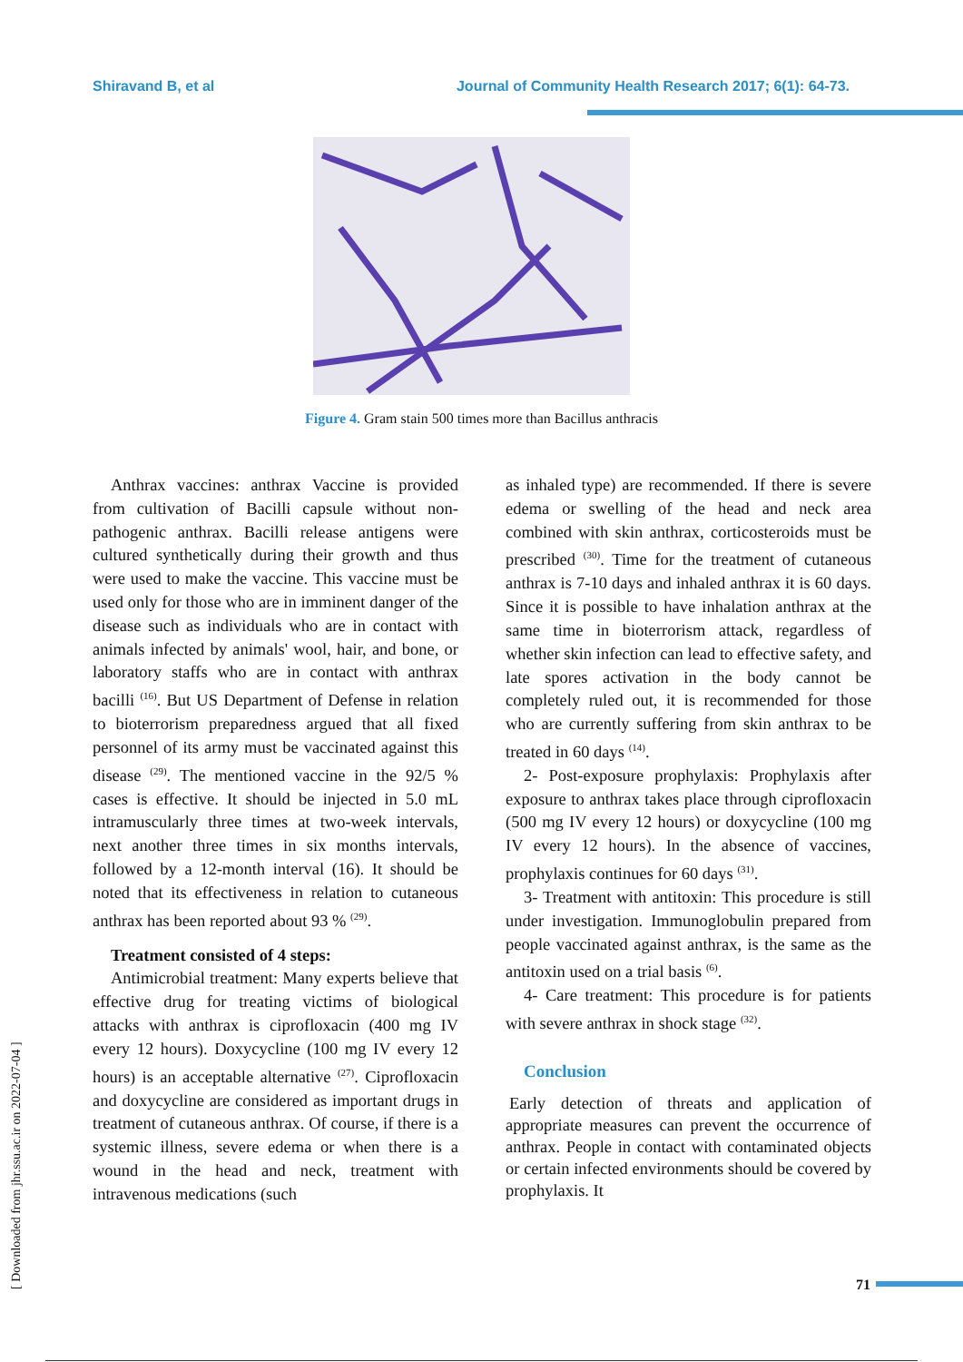Shiravand B, et al Journal of Community Health Research 2017; 6(1): 64-73.
Figure 4. Gram stain 500 times more than Bacillus anthracis
Anthrax vaccines: anthrax Vaccine is provided from cultivation of Bacilli capsule without non-pathogenic anthrax. Bacilli release antigens were cultured synthetically during their growth and thus were used to make the vaccine. This vaccine must be used only for those who are in imminent danger of the disease such as individuals who are in contact with animals infected by animals' wool, hair, and bone, or laboratory staffs who are in contact with anthrax bacilli <sup>(16)</sup>. But US Department of Defense in relation to bioterrorism preparedness argued that all fixed personnel of its army must be vaccinated against this disease <sup>(29)</sup>. The mentioned vaccine in the 92/5 % cases is effective. It should be injected in 5.0 mL intramuscularly three times at two-week intervals, next another three times in six months intervals, followed by a 12-month interval (16). It should be noted that its effectiveness in relation to cutaneous anthrax has been reported about 93 % <sup>(29)</sup>.
Treatment consisted of 4 steps:
Antimicrobial treatment: Many experts believe that effective drug for treating victims of biological attacks with anthrax is ciprofloxacin (400 mg IV every 12 hours). Doxycycline (100 mg IV every 12 hours) is an acceptable alternative <sup>(27)</sup>. Ciprofloxacin and doxycycline are considered as important drugs in treatment of cutaneous anthrax. Of course, if there is a systemic illness, severe edema or when there is a wound in the head and neck, treatment with intravenous medications (such
as inhaled type) are recommended. If there is severe edema or swelling of the head and neck area combined with skin anthrax, corticosteroids must be prescribed <sup>(30)</sup>. Time for the treatment of cutaneous anthrax is 7-10 days and inhaled anthrax it is 60 days. Since it is possible to have inhalation anthrax at the same time in bioterrorism attack, regardless of whether skin infection can lead to effective safety, and late spores activation in the body cannot be completely ruled out, it is recommended for those who are currently suffering from skin anthrax to be treated in 60 days <sup>(14)</sup>.
2- Post-exposure prophylaxis: Prophylaxis after exposure to anthrax takes place through ciprofloxacin (500 mg IV every 12 hours) or doxycycline (100 mg IV every 12 hours). In the absence of vaccines, prophylaxis continues for 60 days <sup>(31)</sup>.
3- Treatment with antitoxin: This procedure is still under investigation. Immunoglobulin prepared from people vaccinated against anthrax, is the same as the antitoxin used on a trial basis <sup>(6)</sup>.
4- Care treatment: This procedure is for patients with severe anthrax in shock stage <sup>(32)</sup>.
Conclusion
Early detection of threats and application of appropriate measures can prevent the occurrence of anthrax. People in contact with contaminated objects or certain infected environments should be covered by prophylaxis. It
[ Downloaded from jhr.ssu.ac.ir on 2022-07-04 ]
71